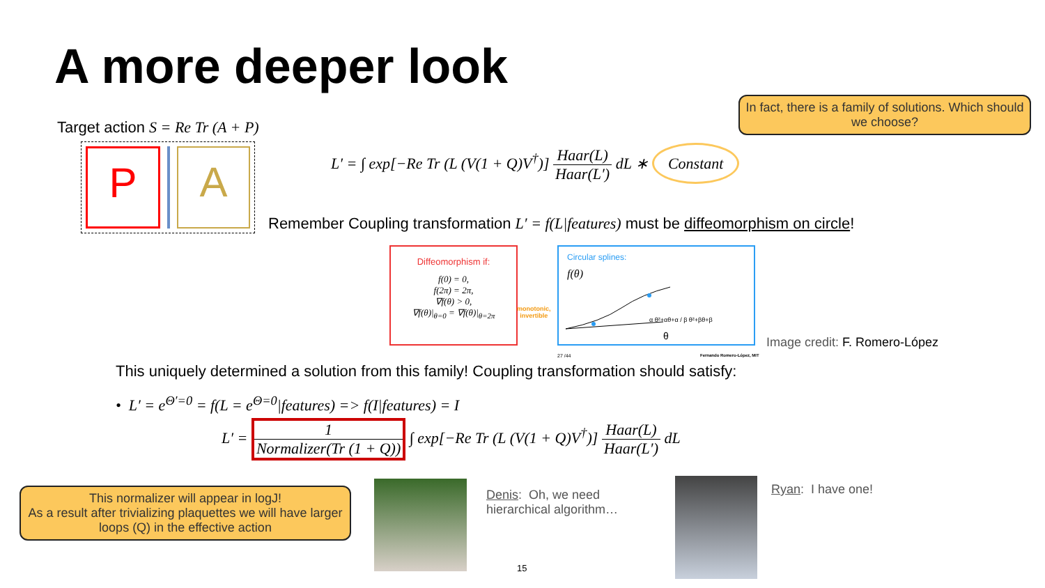A more deeper look
In fact, there is a family of solutions. Which should we choose?
Target action S = Re Tr (A + P)
P A
L′ = ∫ exp[−Re Tr (L (V(1 + Q)V<sup>†</sup>)] Haar(L) Haar(L′) dL ∗ Constant
Remember Coupling transformation L′ = f(L|features) must be diffeomorphism on circle!
Diffeomorphism if:
f(0) = 0,
f(2π) = 2π,
∇f(θ) > 0,
∇f(θ)|<sub>θ=0</sub> = ∇f(θ)|<sub>θ=2π</sub>
monotonic,
invertible
Circular splines:
f(θ)
α θ²+αθ+α / β θ²+βθ+β
θ
27 /44 Fernando Romero-López, MIT
Image credit: F. Romero-López
This uniquely determined a solution from this family! Coupling transformation should satisfy:
• L′ = e<sup>Θ′=0</sup> = f(L = e<sup>Θ=0</sup>|features) => f(I|features) = I
L′ = 1 Normalizer(Tr (1 + Q)) ∫ exp[−Re Tr (L (V(1 + Q)V<sup>†</sup>)] Haar(L) Haar(L′) dL
This normalizer will appear in logJ!
As a result after trivializing plaquettes we will have larger loops (Q) in the effective action
Denis: Oh, we need
hierarchical algorithm…
15
Ryan: I have one!